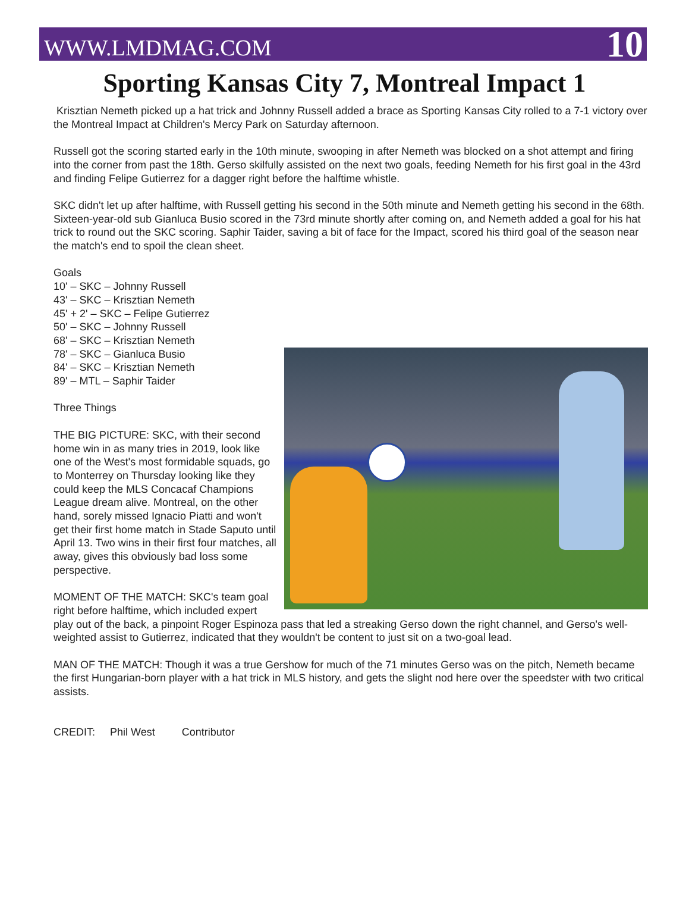WWW.LMDMAG.COM 10
Sporting Kansas City 7, Montreal Impact 1
Krisztian Nemeth picked up a hat trick and Johnny Russell added a brace as Sporting Kansas City rolled to a 7-1 victory over the Montreal Impact at Children's Mercy Park on Saturday afternoon.
Russell got the scoring started early in the 10th minute, swooping in after Nemeth was blocked on a shot attempt and firing into the corner from past the 18th. Gerso skilfully assisted on the next two goals, feeding Nemeth for his first goal in the 43rd and finding Felipe Gutierrez for a dagger right before the halftime whistle.
SKC didn't let up after halftime, with Russell getting his second in the 50th minute and Nemeth getting his second in the 68th. Sixteen-year-old sub Gianluca Busio scored in the 73rd minute shortly after coming on, and Nemeth added a goal for his hat trick to round out the SKC scoring. Saphir Taider, saving a bit of face for the Impact, scored his third goal of the season near the match's end to spoil the clean sheet.
Goals
10' – SKC – Johnny Russell
43' – SKC – Krisztian Nemeth
45' + 2' – SKC – Felipe Gutierrez
50' – SKC – Johnny Russell
68' – SKC – Krisztian Nemeth
78' – SKC – Gianluca Busio
84' – SKC – Krisztian Nemeth
89' – MTL – Saphir Taider
Three Things
THE BIG PICTURE: SKC, with their second home win in as many tries in 2019, look like one of the West's most formidable squads, go to Monterrey on Thursday looking like they could keep the MLS Concacaf Champions League dream alive. Montreal, on the other hand, sorely missed Ignacio Piatti and won't get their first home match in Stade Saputo until April 13. Two wins in their first four matches, all away, gives this obviously bad loss some perspective.
MOMENT OF THE MATCH: SKC's team goal right before halftime, which included expert play out of the back, a pinpoint Roger Espinoza pass that led a streaking Gerso down the right channel, and Gerso's well-weighted assist to Gutierrez, indicated that they wouldn't be content to just sit on a two-goal lead.
MAN OF THE MATCH: Though it was a true Gershow for much of the 71 minutes Gerso was on the pitch, Nemeth became the first Hungarian-born player with a hat trick in MLS history, and gets the slight nod here over the speedster with two critical assists.
CREDIT: Phil West Contributor